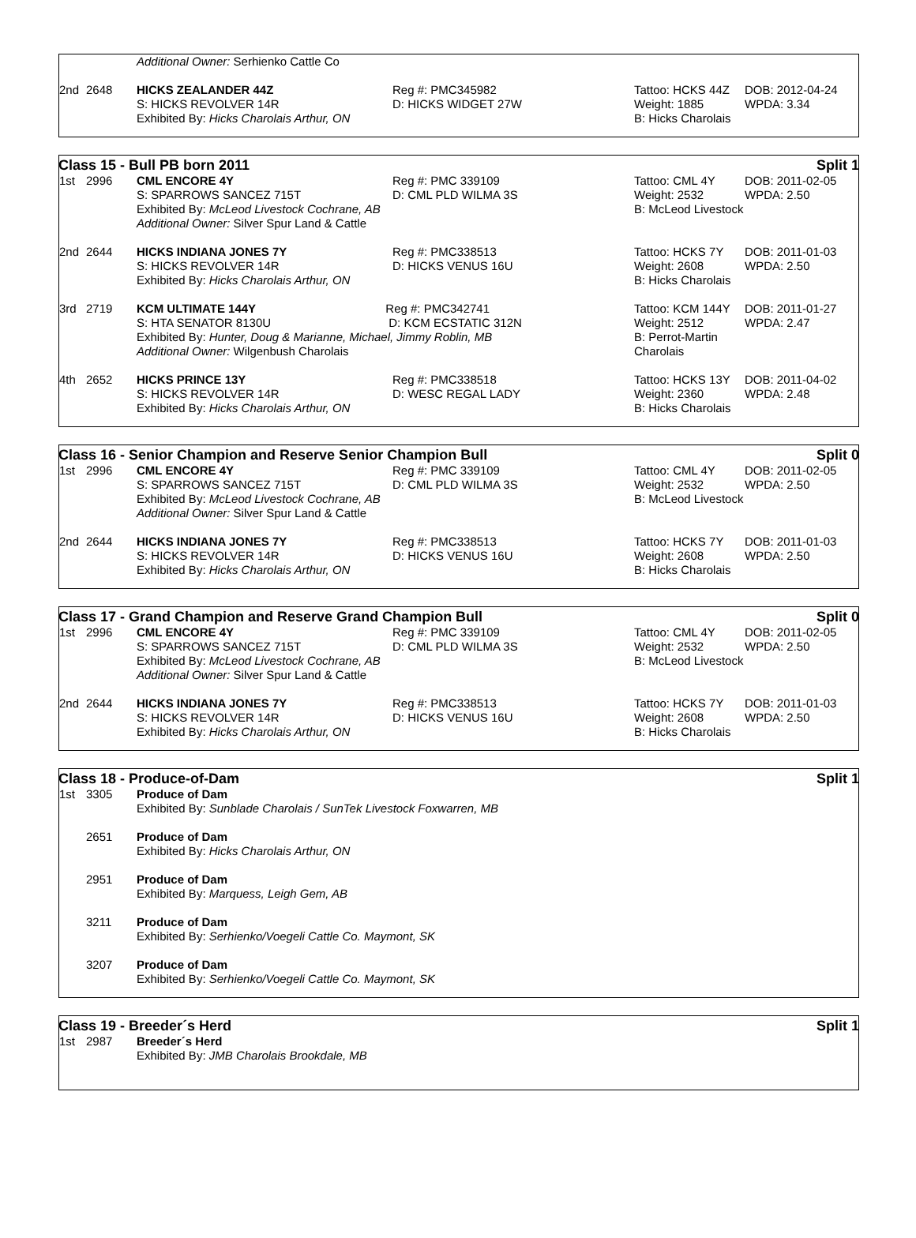| | | Additional Owner: Serhienko Cattle Co | | | |
| 2nd | 2648 | HICKS ZEALANDER 44Z S: HICKS REVOLVER 14R Exhibited By: Hicks Charolais Arthur, ON | Reg #: PMC345982 D: HICKS WIDGET 27W | Tattoo: HCKS 44Z Weight: 1885 B: Hicks Charolais | DOB: 2012-04-24 WPDA: 3.34 |
Class 15 - Bull PB born 2011 Split 1
| 1st | 2996 | CML ENCORE 4Y S: SPARROWS SANCEZ 715T Exhibited By: McLeod Livestock Cochrane, AB Additional Owner: Silver Spur Land & Cattle | Reg #: PMC 339109 D: CML PLD WILMA 3S | Tattoo: CML 4Y Weight: 2532 B: McLeod Livestock | DOB: 2011-02-05 WPDA: 2.50 |
| 2nd | 2644 | HICKS INDIANA JONES 7Y S: HICKS REVOLVER 14R Exhibited By: Hicks Charolais Arthur, ON | Reg #: PMC338513 D: HICKS VENUS 16U | Tattoo: HCKS 7Y Weight: 2608 B: Hicks Charolais | DOB: 2011-01-03 WPDA: 2.50 |
| 3rd | 2719 | KCM ULTIMATE 144Y Reg #: PMC342741 S: HTA SENATOR 8130U D: KCM ECSTATIC 312N Exhibited By: Hunter, Doug & Marianne, Michael, Jimmy Roblin, MB Additional Owner: Wilgenbush Charolais | | Tattoo: KCM 144Y Weight: 2512 B: Perrot-Martin Charolais | DOB: 2011-01-27 WPDA: 2.47 |
| 4th | 2652 | HICKS PRINCE 13Y S: HICKS REVOLVER 14R Exhibited By: Hicks Charolais Arthur, ON | Reg #: PMC338518 D: WESC REGAL LADY | Tattoo: HCKS 13Y Weight: 2360 B: Hicks Charolais | DOB: 2011-04-02 WPDA: 2.48 |
Class 16 - Senior Champion and Reserve Senior Champion Bull Split 0
| 1st | 2996 | CML ENCORE 4Y S: SPARROWS SANCEZ 715T Exhibited By: McLeod Livestock Cochrane, AB Additional Owner: Silver Spur Land & Cattle | Reg #: PMC 339109 D: CML PLD WILMA 3S | Tattoo: CML 4Y Weight: 2532 B: McLeod Livestock | DOB: 2011-02-05 WPDA: 2.50 |
| 2nd | 2644 | HICKS INDIANA JONES 7Y S: HICKS REVOLVER 14R Exhibited By: Hicks Charolais Arthur, ON | Reg #: PMC338513 D: HICKS VENUS 16U | Tattoo: HCKS 7Y Weight: 2608 B: Hicks Charolais | DOB: 2011-01-03 WPDA: 2.50 |
Class 17 - Grand Champion and Reserve Grand Champion Bull Split 0
| 1st | 2996 | CML ENCORE 4Y S: SPARROWS SANCEZ 715T Exhibited By: McLeod Livestock Cochrane, AB Additional Owner: Silver Spur Land & Cattle | Reg #: PMC 339109 D: CML PLD WILMA 3S | Tattoo: CML 4Y Weight: 2532 B: McLeod Livestock | DOB: 2011-02-05 WPDA: 2.50 |
| 2nd | 2644 | HICKS INDIANA JONES 7Y S: HICKS REVOLVER 14R Exhibited By: Hicks Charolais Arthur, ON | Reg #: PMC338513 D: HICKS VENUS 16U | Tattoo: HCKS 7Y Weight: 2608 B: Hicks Charolais | DOB: 2011-01-03 WPDA: 2.50 |
Class 18 - Produce-of-Dam Split 1
| 1st | 3305 | Produce of Dam Exhibited By: Sunblade Charolais / SunTek Livestock Foxwarren, MB |
| | 2651 | Produce of Dam Exhibited By: Hicks Charolais Arthur, ON |
| | 2951 | Produce of Dam Exhibited By: Marquess, Leigh Gem, AB |
| | 3211 | Produce of Dam Exhibited By: Serhienko/Voegeli Cattle Co. Maymont, SK |
| | 3207 | Produce of Dam Exhibited By: Serhienko/Voegeli Cattle Co. Maymont, SK |
Class 19 - Breeder´s Herd Split 1
| 1st | 2987 | Breeder´s Herd Exhibited By: JMB Charolais Brookdale, MB |